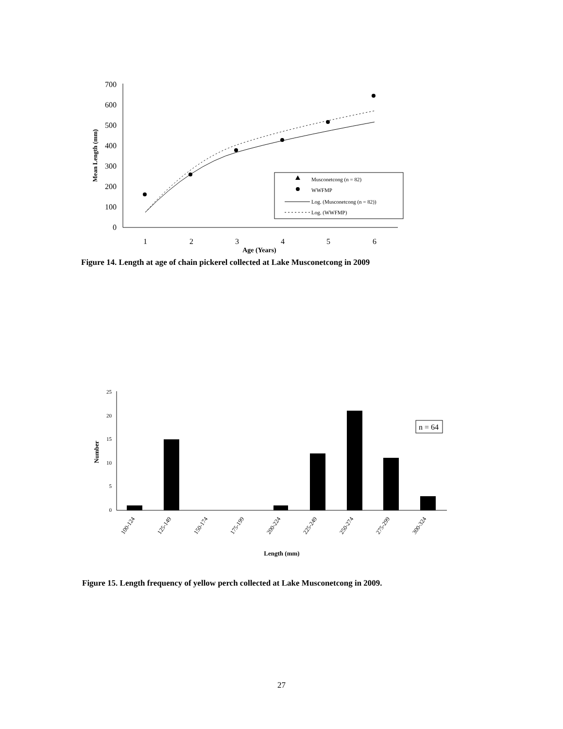700
600
500
400
300
200
100
0
1
2
3
4
5
6
Age (Years)
Mean Length (mm)
Musconetcong (n = 82)
WWFMP
Log. (Musconetcong (n = 82))
Log. (WWFMP)
Figure 14. Length at age of chain pickerel collected at Lake Musconetcong in 2009
25
20
15
10
5
0
n = 64
100-124
125-149
150-174
175-199
200-224
225-249
250-274
275-299
300-324
Length (mm)
Number
Figure 15. Length frequency of yellow perch collected at Lake Musconetcong in 2009.
27